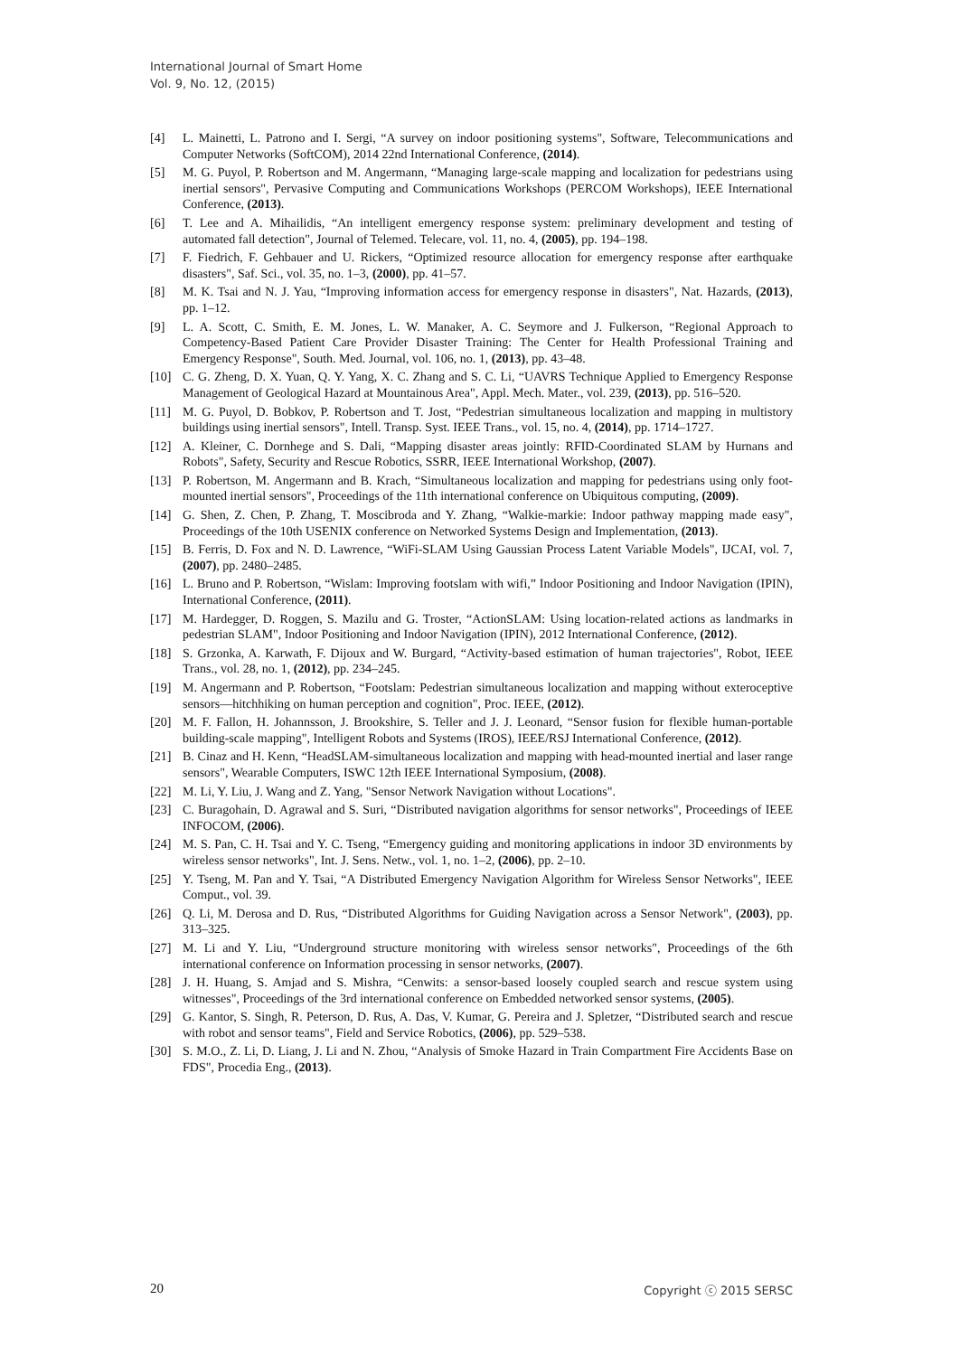International Journal of Smart Home
Vol. 9, No. 12, (2015)
[4] L. Mainetti, L. Patrono and I. Sergi, “A survey on indoor positioning systems", Software, Telecommunications and Computer Networks (SoftCOM), 2014 22nd International Conference, (2014).
[5] M. G. Puyol, P. Robertson and M. Angermann, “Managing large-scale mapping and localization for pedestrians using inertial sensors", Pervasive Computing and Communications Workshops (PERCOM Workshops), IEEE International Conference, (2013).
[6] T. Lee and A. Mihailidis, “An intelligent emergency response system: preliminary development and testing of automated fall detection", Journal of Telemed. Telecare, vol. 11, no. 4, (2005), pp. 194–198.
[7] F. Fiedrich, F. Gehbauer and U. Rickers, “Optimized resource allocation for emergency response after earthquake disasters", Saf. Sci., vol. 35, no. 1–3, (2000), pp. 41–57.
[8] M. K. Tsai and N. J. Yau, “Improving information access for emergency response in disasters", Nat. Hazards, (2013), pp. 1–12.
[9] L. A. Scott, C. Smith, E. M. Jones, L. W. Manaker, A. C. Seymore and J. Fulkerson, “Regional Approach to Competency-Based Patient Care Provider Disaster Training: The Center for Health Professional Training and Emergency Response", South. Med. Journal, vol. 106, no. 1, (2013), pp. 43–48.
[10] C. G. Zheng, D. X. Yuan, Q. Y. Yang, X. C. Zhang and S. C. Li, “UAVRS Technique Applied to Emergency Response Management of Geological Hazard at Mountainous Area", Appl. Mech. Mater., vol. 239, (2013), pp. 516–520.
[11] M. G. Puyol, D. Bobkov, P. Robertson and T. Jost, “Pedestrian simultaneous localization and mapping in multistory buildings using inertial sensors", Intell. Transp. Syst. IEEE Trans., vol. 15, no. 4, (2014), pp. 1714–1727.
[12] A. Kleiner, C. Dornhege and S. Dali, “Mapping disaster areas jointly: RFID-Coordinated SLAM by Hurnans and Robots", Safety, Security and Rescue Robotics, SSRR, IEEE International Workshop, (2007).
[13] P. Robertson, M. Angermann and B. Krach, “Simultaneous localization and mapping for pedestrians using only foot-mounted inertial sensors", Proceedings of the 11th international conference on Ubiquitous computing, (2009).
[14] G. Shen, Z. Chen, P. Zhang, T. Moscibroda and Y. Zhang, “Walkie-markie: Indoor pathway mapping made easy", Proceedings of the 10th USENIX conference on Networked Systems Design and Implementation, (2013).
[15] B. Ferris, D. Fox and N. D. Lawrence, “WiFi-SLAM Using Gaussian Process Latent Variable Models", IJCAI, vol. 7, (2007), pp. 2480–2485.
[16] L. Bruno and P. Robertson, “Wislam: Improving footslam with wifi,” Indoor Positioning and Indoor Navigation (IPIN), International Conference, (2011).
[17] M. Hardegger, D. Roggen, S. Mazilu and G. Troster, “ActionSLAM: Using location-related actions as landmarks in pedestrian SLAM", Indoor Positioning and Indoor Navigation (IPIN), 2012 International Conference, (2012).
[18] S. Grzonka, A. Karwath, F. Dijoux and W. Burgard, “Activity-based estimation of human trajectories", Robot, IEEE Trans., vol. 28, no. 1, (2012), pp. 234–245.
[19] M. Angermann and P. Robertson, “Footslam: Pedestrian simultaneous localization and mapping without exteroceptive sensors—hitchhiking on human perception and cognition", Proc. IEEE, (2012).
[20] M. F. Fallon, H. Johannsson, J. Brookshire, S. Teller and J. J. Leonard, “Sensor fusion for flexible human-portable building-scale mapping", Intelligent Robots and Systems (IROS), IEEE/RSJ International Conference, (2012).
[21] B. Cinaz and H. Kenn, “HeadSLAM-simultaneous localization and mapping with head-mounted inertial and laser range sensors", Wearable Computers, ISWC 12th IEEE International Symposium, (2008).
[22] M. Li, Y. Liu, J. Wang and Z. Yang, "Sensor Network Navigation without Locations".
[23] C. Buragohain, D. Agrawal and S. Suri, “Distributed navigation algorithms for sensor networks", Proceedings of IEEE INFOCOM, (2006).
[24] M. S. Pan, C. H. Tsai and Y. C. Tseng, “Emergency guiding and monitoring applications in indoor 3D environments by wireless sensor networks", Int. J. Sens. Netw., vol. 1, no. 1–2, (2006), pp. 2–10.
[25] Y. Tseng, M. Pan and Y. Tsai, “A Distributed Emergency Navigation Algorithm for Wireless Sensor Networks", IEEE Comput., vol. 39.
[26] Q. Li, M. Derosa and D. Rus, “Distributed Algorithms for Guiding Navigation across a Sensor Network", (2003), pp. 313–325.
[27] M. Li and Y. Liu, “Underground structure monitoring with wireless sensor networks", Proceedings of the 6th international conference on Information processing in sensor networks, (2007).
[28] J. H. Huang, S. Amjad and S. Mishra, “Cenwits: a sensor-based loosely coupled search and rescue system using witnesses", Proceedings of the 3rd international conference on Embedded networked sensor systems, (2005).
[29] G. Kantor, S. Singh, R. Peterson, D. Rus, A. Das, V. Kumar, G. Pereira and J. Spletzer, “Distributed search and rescue with robot and sensor teams", Field and Service Robotics, (2006), pp. 529–538.
[30] S. M.O., Z. Li, D. Liang, J. Li and N. Zhou, “Analysis of Smoke Hazard in Train Compartment Fire Accidents Base on FDS", Procedia Eng., (2013).
20 Copyright ⓒ 2015 SERSC